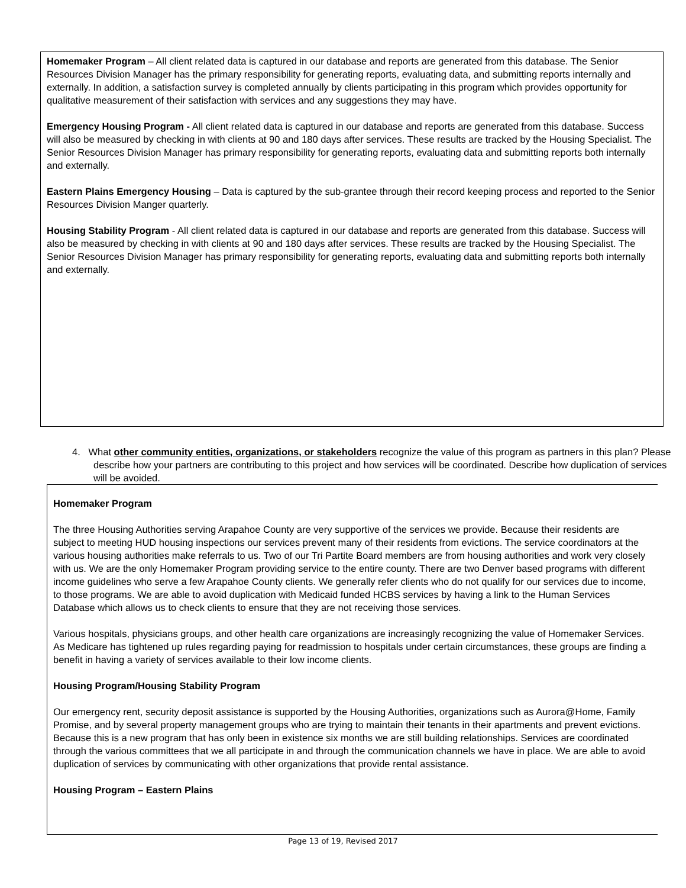Homemaker Program – All client related data is captured in our database and reports are generated from this database. The Senior Resources Division Manager has the primary responsibility for generating reports, evaluating data, and submitting reports internally and externally. In addition, a satisfaction survey is completed annually by clients participating in this program which provides opportunity for qualitative measurement of their satisfaction with services and any suggestions they may have.
Emergency Housing Program - All client related data is captured in our database and reports are generated from this database. Success will also be measured by checking in with clients at 90 and 180 days after services. These results are tracked by the Housing Specialist. The Senior Resources Division Manager has primary responsibility for generating reports, evaluating data and submitting reports both internally and externally.
Eastern Plains Emergency Housing – Data is captured by the sub-grantee through their record keeping process and reported to the Senior Resources Division Manger quarterly.
Housing Stability Program - All client related data is captured in our database and reports are generated from this database. Success will also be measured by checking in with clients at 90 and 180 days after services. These results are tracked by the Housing Specialist. The Senior Resources Division Manager has primary responsibility for generating reports, evaluating data and submitting reports both internally and externally.
4. What other community entities, organizations, or stakeholders recognize the value of this program as partners in this plan? Please describe how your partners are contributing to this project and how services will be coordinated. Describe how duplication of services will be avoided.
Homemaker Program
The three Housing Authorities serving Arapahoe County are very supportive of the services we provide. Because their residents are subject to meeting HUD housing inspections our services prevent many of their residents from evictions. The service coordinators at the various housing authorities make referrals to us. Two of our Tri Partite Board members are from housing authorities and work very closely with us. We are the only Homemaker Program providing service to the entire county. There are two Denver based programs with different income guidelines who serve a few Arapahoe County clients. We generally refer clients who do not qualify for our services due to income, to those programs. We are able to avoid duplication with Medicaid funded HCBS services by having a link to the Human Services Database which allows us to check clients to ensure that they are not receiving those services.
Various hospitals, physicians groups, and other health care organizations are increasingly recognizing the value of Homemaker Services. As Medicare has tightened up rules regarding paying for readmission to hospitals under certain circumstances, these groups are finding a benefit in having a variety of services available to their low income clients.
Housing Program/Housing Stability Program
Our emergency rent, security deposit assistance is supported by the Housing Authorities, organizations such as Aurora@Home, Family Promise, and by several property management groups who are trying to maintain their tenants in their apartments and prevent evictions. Because this is a new program that has only been in existence six months we are still building relationships. Services are coordinated through the various committees that we all participate in and through the communication channels we have in place. We are able to avoid duplication of services by communicating with other organizations that provide rental assistance.
Housing Program – Eastern Plains
Page 13 of 19, Revised 2017